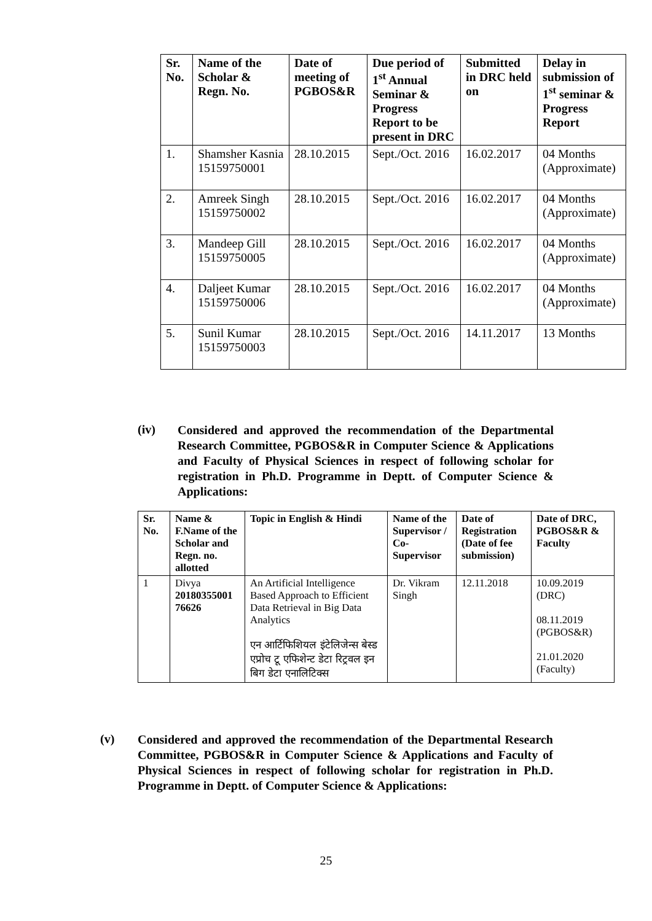| Sr. No. | Name of the Scholar & Regn. No. | Date of meeting of PGBOS&R | Due period of 1<sup>st</sup> Annual Seminar & Progress Report to be present in DRC | Submitted in DRC held on | Delay in submission of 1<sup>st</sup> seminar & Progress Report |
| --- | --- | --- | --- | --- | --- |
| 1. | Shamsher Kasnia 15159750001 | 28.10.2015 | Sept./Oct. 2016 | 16.02.2017 | 04 Months (Approximate) |
| 2. | Amreek Singh 15159750002 | 28.10.2015 | Sept./Oct. 2016 | 16.02.2017 | 04 Months (Approximate) |
| 3. | Mandeep Gill 15159750005 | 28.10.2015 | Sept./Oct. 2016 | 16.02.2017 | 04 Months (Approximate) |
| 4. | Daljeet Kumar 15159750006 | 28.10.2015 | Sept./Oct. 2016 | 16.02.2017 | 04 Months (Approximate) |
| 5. | Sunil Kumar 15159750003 | 28.10.2015 | Sept./Oct. 2016 | 14.11.2017 | 13 Months |
(iv)
Considered and approved the recommendation of the Departmental Research Committee, PGBOS&R in Computer Science & Applications and Faculty of Physical Sciences in respect of following scholar for registration in Ph.D. Programme in Deptt. of Computer Science & Applications:
| Sr. No. | Name & F.Name of the Scholar and Regn. no. allotted | Topic in English & Hindi | Name of the Supervisor / Co-Supervisor | Date of Registration (Date of fee submission) | Date of DRC, PGBOS&R & Faculty |
| --- | --- | --- | --- | --- | --- |
| 1 | Divya 20180355001 76626 | An Artificial Intelligence Based Approach to Efficient Data Retrieval in Big Data Analytics एन आर्टिफिशियल इंटेलिजेन्स बेस्ड एप्रोच टू एफिशेन्ट डेटा रिट्रवल इन बिग डेटा एनालिटिक्स | Dr. Vikram Singh | 12.11.2018 | 10.09.2019 (DRC) 08.11.2019 (PGBOS&R) 21.01.2020 (Faculty) |
(v)
Considered and approved the recommendation of the Departmental Research Committee, PGBOS&R in Computer Science & Applications and Faculty of Physical Sciences in respect of following scholar for registration in Ph.D. Programme in Deptt. of Computer Science & Applications:
25